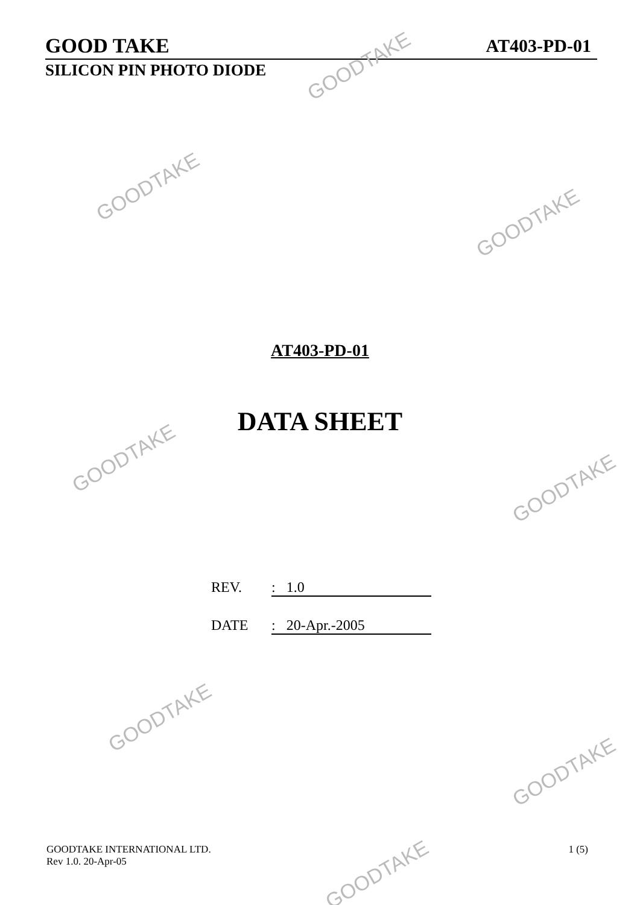GOOD TAKE AT403-PD-01
SILICON PIN PHOTO DIODE
AT403-PD-01
DATA SHEET
REV.: 1.0
DATE: 20-Apr.-2005
GOODTAKE INTERNATIONAL LTD.
Rev 1.0. 20-Apr-05
1 (5)
GOODTAKE
GOODTAKE
GOODTAKE
GOODTAKE
GOODTAKE
GOODTAKE
GOODTAKE
GOODTAKE